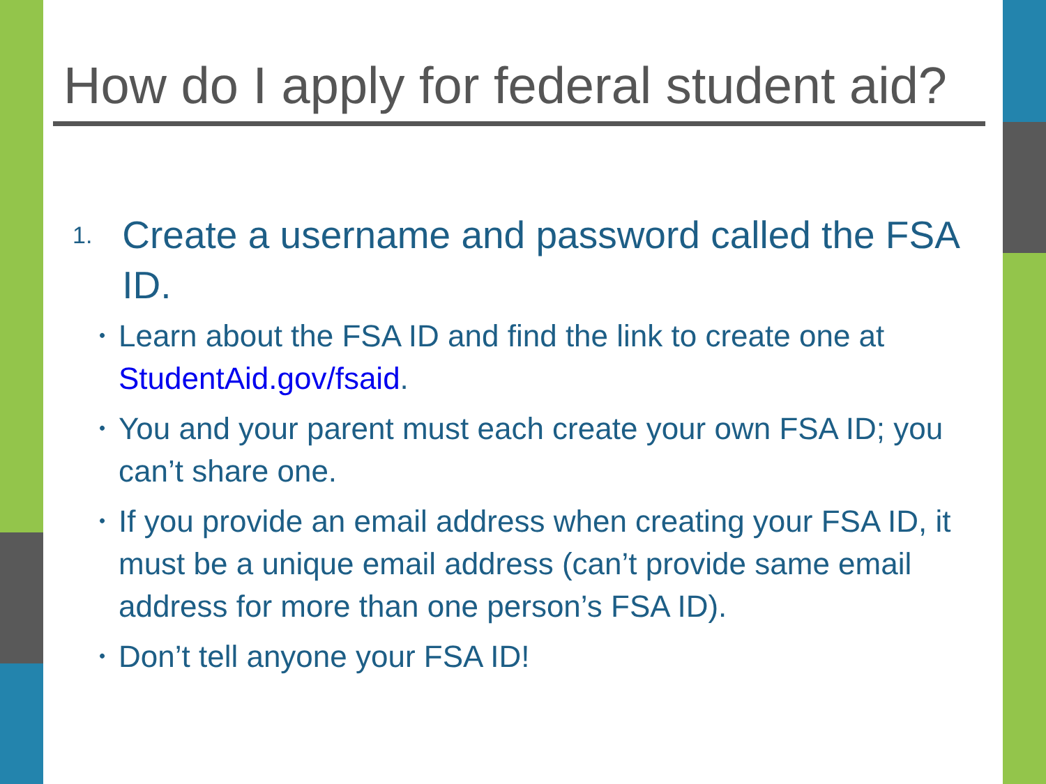How do I apply for federal student aid?
1.
Create a username and password called the FSA ID.
• Learn about the FSA ID and find the link to create one at StudentAid.gov/fsaid.
• You and your parent must each create your own FSA ID; you can’t share one.
• If you provide an email address when creating your FSA ID, it must be a unique email address (can’t provide same email address for more than one person’s FSA ID).
• Don’t tell anyone your FSA ID!